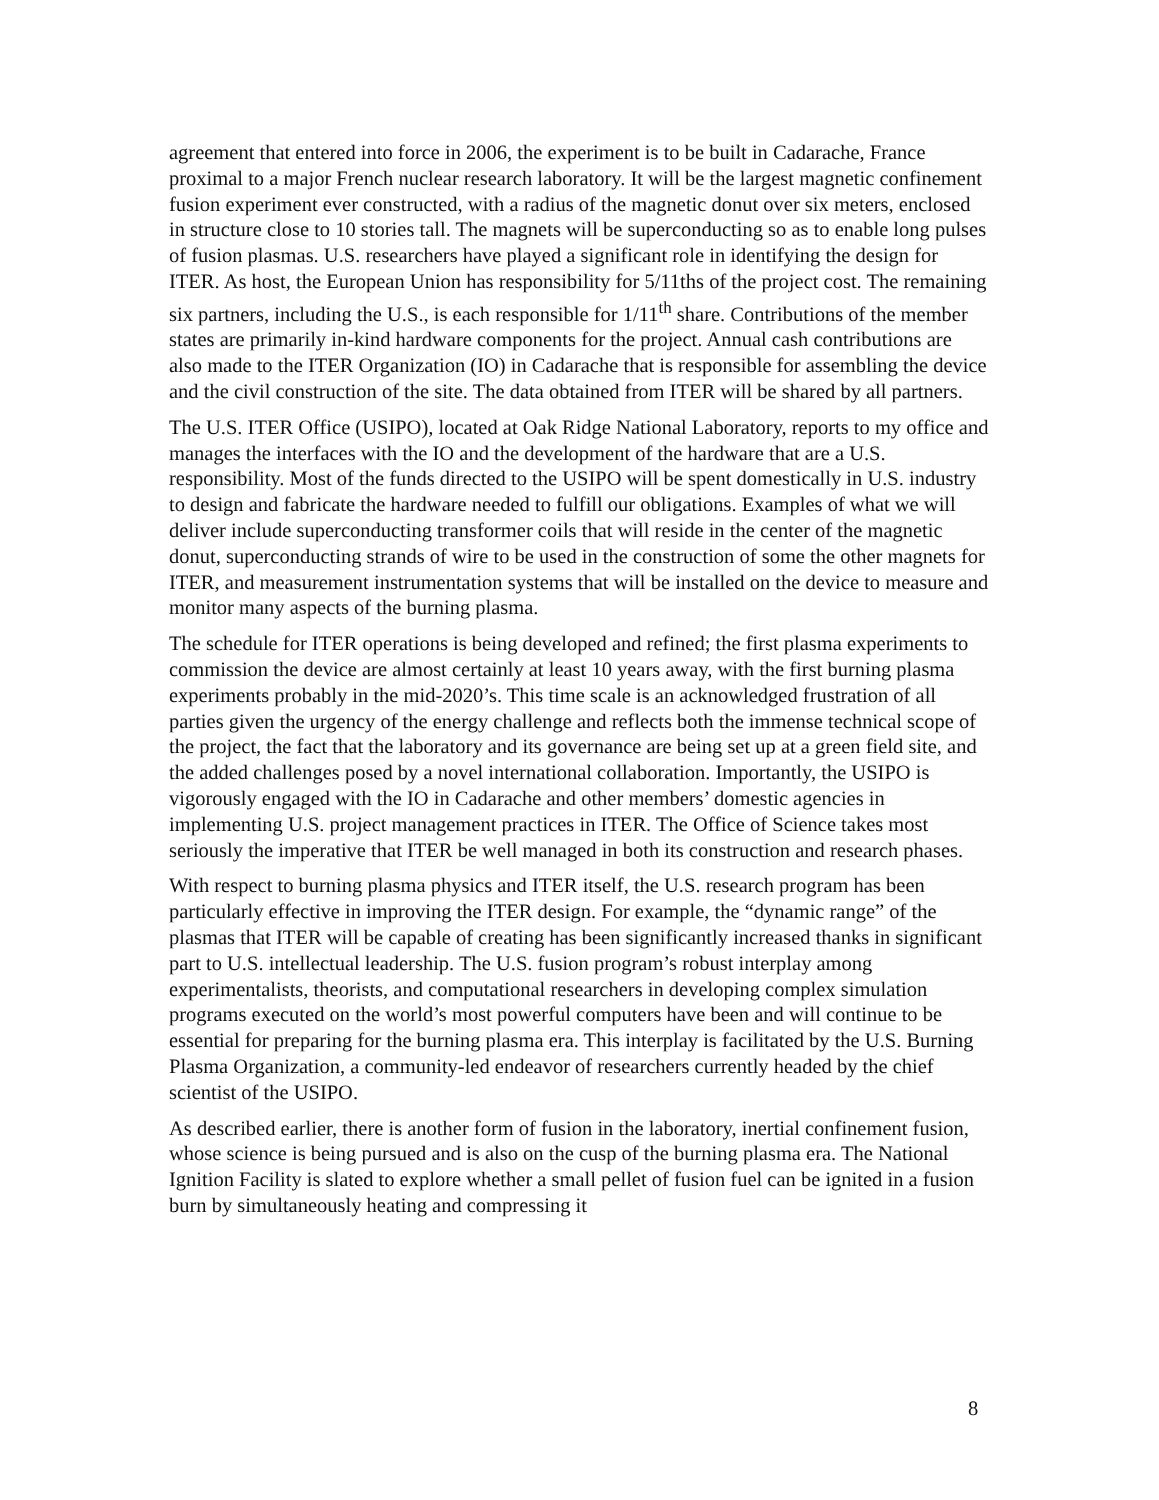agreement that entered into force in 2006, the experiment is to be built in Cadarache, France proximal to a major French nuclear research laboratory. It will be the largest magnetic confinement fusion experiment ever constructed, with a radius of the magnetic donut over six meters, enclosed in structure close to 10 stories tall. The magnets will be superconducting so as to enable long pulses of fusion plasmas. U.S. researchers have played a significant role in identifying the design for ITER. As host, the European Union has responsibility for 5/11ths of the project cost. The remaining six partners, including the U.S., is each responsible for 1/11<sup>th</sup> share. Contributions of the member states are primarily in-kind hardware components for the project. Annual cash contributions are also made to the ITER Organization (IO) in Cadarache that is responsible for assembling the device and the civil construction of the site. The data obtained from ITER will be shared by all partners.
The U.S. ITER Office (USIPO), located at Oak Ridge National Laboratory, reports to my office and manages the interfaces with the IO and the development of the hardware that are a U.S. responsibility. Most of the funds directed to the USIPO will be spent domestically in U.S. industry to design and fabricate the hardware needed to fulfill our obligations. Examples of what we will deliver include superconducting transformer coils that will reside in the center of the magnetic donut, superconducting strands of wire to be used in the construction of some the other magnets for ITER, and measurement instrumentation systems that will be installed on the device to measure and monitor many aspects of the burning plasma.
The schedule for ITER operations is being developed and refined; the first plasma experiments to commission the device are almost certainly at least 10 years away, with the first burning plasma experiments probably in the mid-2020’s. This time scale is an acknowledged frustration of all parties given the urgency of the energy challenge and reflects both the immense technical scope of the project, the fact that the laboratory and its governance are being set up at a green field site, and the added challenges posed by a novel international collaboration. Importantly, the USIPO is vigorously engaged with the IO in Cadarache and other members’ domestic agencies in implementing U.S. project management practices in ITER. The Office of Science takes most seriously the imperative that ITER be well managed in both its construction and research phases.
With respect to burning plasma physics and ITER itself, the U.S. research program has been particularly effective in improving the ITER design. For example, the “dynamic range” of the plasmas that ITER will be capable of creating has been significantly increased thanks in significant part to U.S. intellectual leadership. The U.S. fusion program’s robust interplay among experimentalists, theorists, and computational researchers in developing complex simulation programs executed on the world’s most powerful computers have been and will continue to be essential for preparing for the burning plasma era. This interplay is facilitated by the U.S. Burning Plasma Organization, a community-led endeavor of researchers currently headed by the chief scientist of the USIPO.
As described earlier, there is another form of fusion in the laboratory, inertial confinement fusion, whose science is being pursued and is also on the cusp of the burning plasma era. The National Ignition Facility is slated to explore whether a small pellet of fusion fuel can be ignited in a fusion burn by simultaneously heating and compressing it
8